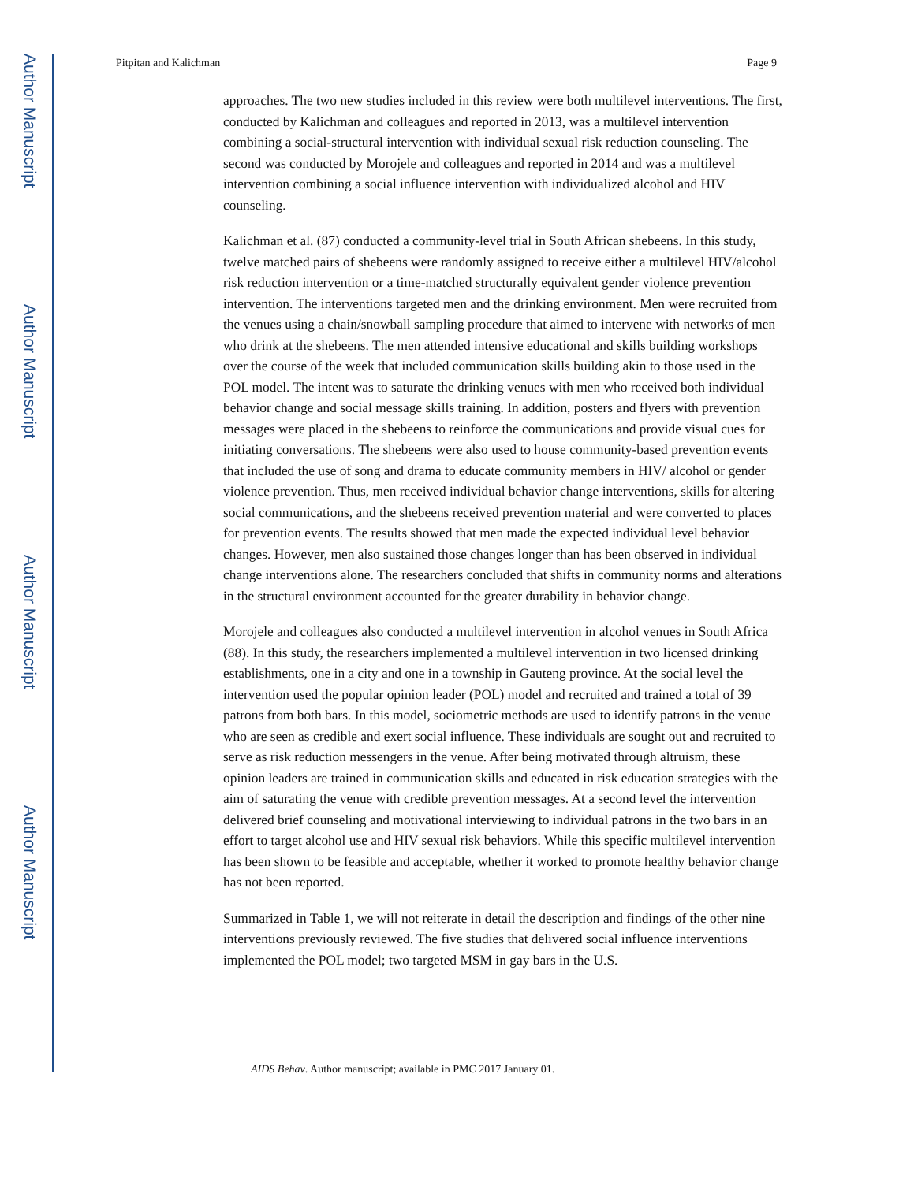Author Manuscript
Author Manuscript
Author Manuscript
Author Manuscript
Pitpitan and Kalichman Page 9
approaches. The two new studies included in this review were both multilevel interventions. The first, conducted by Kalichman and colleagues and reported in 2013, was a multilevel intervention combining a social-structural intervention with individual sexual risk reduction counseling. The second was conducted by Morojele and colleagues and reported in 2014 and was a multilevel intervention combining a social influence intervention with individualized alcohol and HIV counseling.
Kalichman et al. (87) conducted a community-level trial in South African shebeens. In this study, twelve matched pairs of shebeens were randomly assigned to receive either a multilevel HIV/alcohol risk reduction intervention or a time-matched structurally equivalent gender violence prevention intervention. The interventions targeted men and the drinking environment. Men were recruited from the venues using a chain/snowball sampling procedure that aimed to intervene with networks of men who drink at the shebeens. The men attended intensive educational and skills building workshops over the course of the week that included communication skills building akin to those used in the POL model. The intent was to saturate the drinking venues with men who received both individual behavior change and social message skills training. In addition, posters and flyers with prevention messages were placed in the shebeens to reinforce the communications and provide visual cues for initiating conversations. The shebeens were also used to house community-based prevention events that included the use of song and drama to educate community members in HIV/ alcohol or gender violence prevention. Thus, men received individual behavior change interventions, skills for altering social communications, and the shebeens received prevention material and were converted to places for prevention events. The results showed that men made the expected individual level behavior changes. However, men also sustained those changes longer than has been observed in individual change interventions alone. The researchers concluded that shifts in community norms and alterations in the structural environment accounted for the greater durability in behavior change.
Morojele and colleagues also conducted a multilevel intervention in alcohol venues in South Africa (88). In this study, the researchers implemented a multilevel intervention in two licensed drinking establishments, one in a city and one in a township in Gauteng province. At the social level the intervention used the popular opinion leader (POL) model and recruited and trained a total of 39 patrons from both bars. In this model, sociometric methods are used to identify patrons in the venue who are seen as credible and exert social influence. These individuals are sought out and recruited to serve as risk reduction messengers in the venue. After being motivated through altruism, these opinion leaders are trained in communication skills and educated in risk education strategies with the aim of saturating the venue with credible prevention messages. At a second level the intervention delivered brief counseling and motivational interviewing to individual patrons in the two bars in an effort to target alcohol use and HIV sexual risk behaviors. While this specific multilevel intervention has been shown to be feasible and acceptable, whether it worked to promote healthy behavior change has not been reported.
Summarized in Table 1, we will not reiterate in detail the description and findings of the other nine interventions previously reviewed. The five studies that delivered social influence interventions implemented the POL model; two targeted MSM in gay bars in the U.S.
AIDS Behav. Author manuscript; available in PMC 2017 January 01.